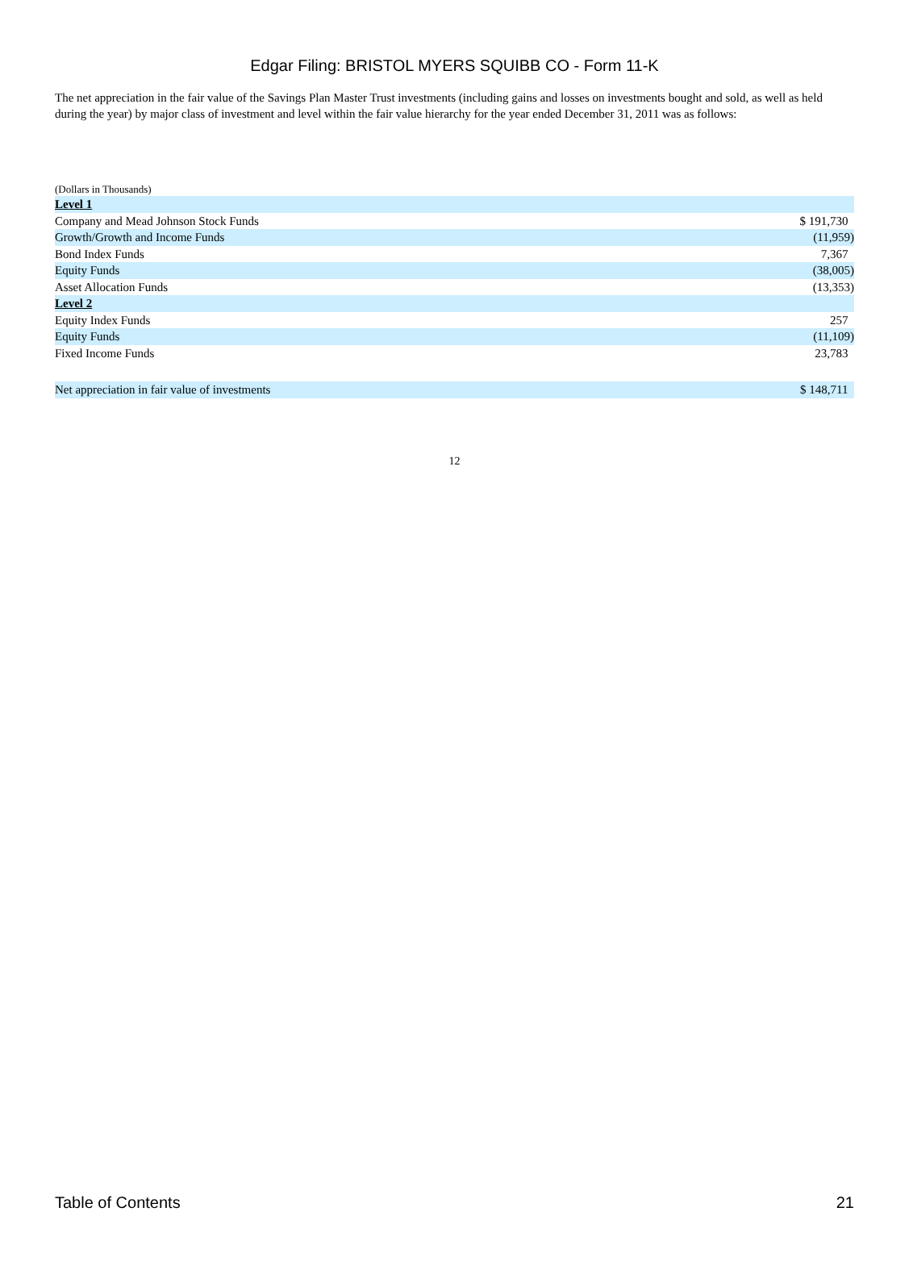Edgar Filing: BRISTOL MYERS SQUIBB CO - Form 11-K
The net appreciation in the fair value of the Savings Plan Master Trust investments (including gains and losses on investments bought and sold, as well as held during the year) by major class of investment and level within the fair value hierarchy for the year ended December 31, 2011 was as follows:
(Dollars in Thousands)
| Level 1 | |
| Company and Mead Johnson Stock Funds | $ 191,730 |
| Growth/Growth and Income Funds | (11,959) |
| Bond Index Funds | 7,367 |
| Equity Funds | (38,005) |
| Asset Allocation Funds | (13,353) |
| Level 2 | |
| Equity Index Funds | 257 |
| Equity Funds | (11,109) |
| Fixed Income Funds | 23,783 |
| Net appreciation in fair value of investments | $ 148,711 |
12
Table of Contents 21